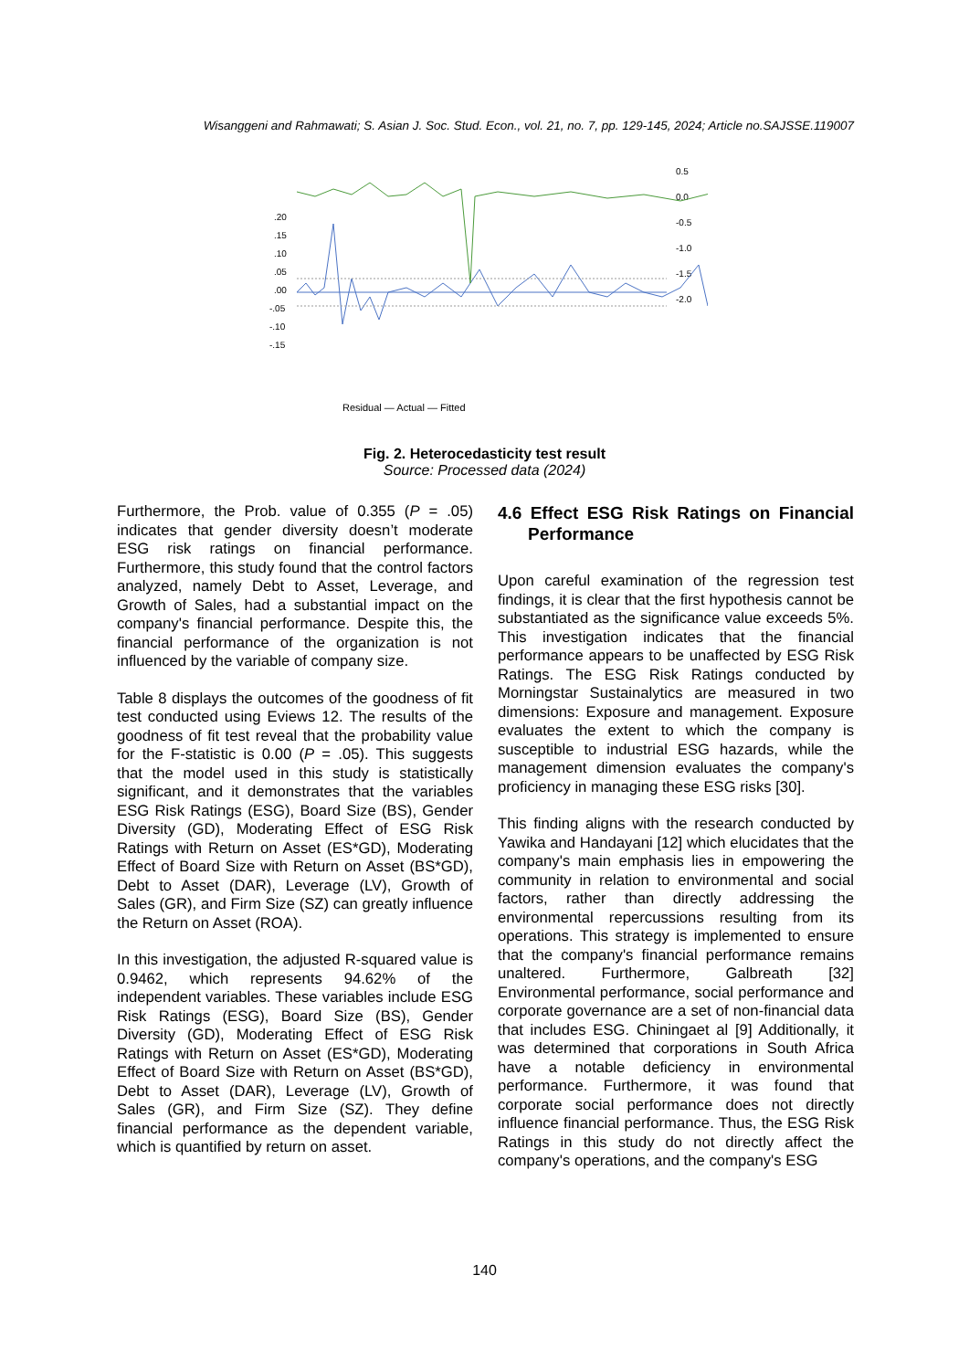Wisanggeni and Rahmawati; S. Asian J. Soc. Stud. Econ., vol. 21, no. 7, pp. 129-145, 2024; Article no.SAJSSE.119007
0.5
0.0
-0.5
-1.0
-1.5
-2.0
.20
.15
.10
.05
.00
-.05
-.10
-.15
Residual — Actual — Fitted
Fig. 2. Heterocedasticity test result
Source: Processed data (2024)
Furthermore, the Prob. value of 0.355 (P = .05) indicates that gender diversity doesn’t moderate ESG risk ratings on financial performance. Furthermore, this study found that the control factors analyzed, namely Debt to Asset, Leverage, and Growth of Sales, had a substantial impact on the company's financial performance. Despite this, the financial performance of the organization is not influenced by the variable of company size.
Table 8 displays the outcomes of the goodness of fit test conducted using Eviews 12. The results of the goodness of fit test reveal that the probability value for the F-statistic is 0.00 (P = .05). This suggests that the model used in this study is statistically significant, and it demonstrates that the variables ESG Risk Ratings (ESG), Board Size (BS), Gender Diversity (GD), Moderating Effect of ESG Risk Ratings with Return on Asset (ES*GD), Moderating Effect of Board Size with Return on Asset (BS*GD), Debt to Asset (DAR), Leverage (LV), Growth of Sales (GR), and Firm Size (SZ) can greatly influence the Return on Asset (ROA).
In this investigation, the adjusted R-squared value is 0.9462, which represents 94.62% of the independent variables. These variables include ESG Risk Ratings (ESG), Board Size (BS), Gender Diversity (GD), Moderating Effect of ESG Risk Ratings with Return on Asset (ES*GD), Moderating Effect of Board Size with Return on Asset (BS*GD), Debt to Asset (DAR), Leverage (LV), Growth of Sales (GR), and Firm Size (SZ). They define financial performance as the dependent variable, which is quantified by return on asset.
4.6 Effect ESG Risk Ratings on Financial Performance
Upon careful examination of the regression test findings, it is clear that the first hypothesis cannot be substantiated as the significance value exceeds 5%. This investigation indicates that the financial performance appears to be unaffected by ESG Risk Ratings. The ESG Risk Ratings conducted by Morningstar Sustainalytics are measured in two dimensions: Exposure and management. Exposure evaluates the extent to which the company is susceptible to industrial ESG hazards, while the management dimension evaluates the company's proficiency in managing these ESG risks [30].
This finding aligns with the research conducted by Yawika and Handayani [12] which elucidates that the company's main emphasis lies in empowering the community in relation to environmental and social factors, rather than directly addressing the environmental repercussions resulting from its operations. This strategy is implemented to ensure that the company's financial performance remains unaltered. Furthermore, Galbreath [32] Environmental performance, social performance and corporate governance are a set of non-financial data that includes ESG. Chiningaet al [9] Additionally, it was determined that corporations in South Africa have a notable deficiency in environmental performance. Furthermore, it was found that corporate social performance does not directly influence financial performance. Thus, the ESG Risk Ratings in this study do not directly affect the company's operations, and the company's ESG
140